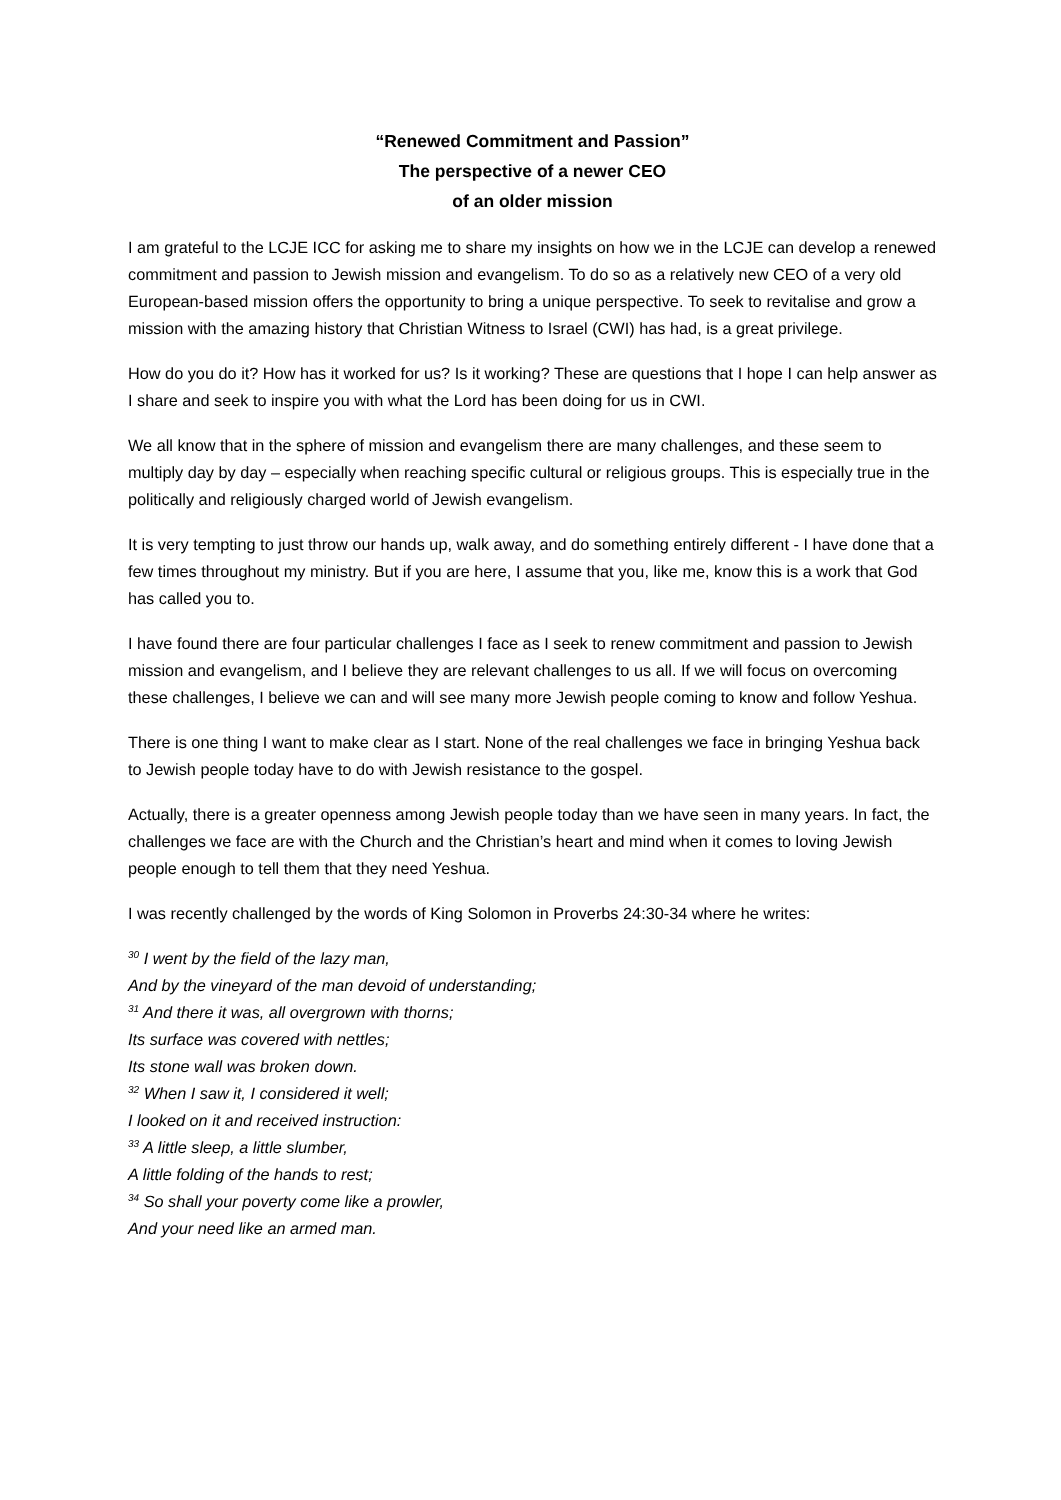“Renewed Commitment and Passion”
The perspective of a newer CEO
of an older mission
I am grateful to the LCJE ICC for asking me to share my insights on how we in the LCJE can develop a renewed commitment and passion to Jewish mission and evangelism. To do so as a relatively new CEO of a very old European-based mission offers the opportunity to bring a unique perspective. To seek to revitalise and grow a mission with the amazing history that Christian Witness to Israel (CWI) has had, is a great privilege.
How do you do it? How has it worked for us? Is it working? These are questions that I hope I can help answer as I share and seek to inspire you with what the Lord has been doing for us in CWI.
We all know that in the sphere of mission and evangelism there are many challenges, and these seem to multiply day by day – especially when reaching specific cultural or religious groups. This is especially true in the politically and religiously charged world of Jewish evangelism.
It is very tempting to just throw our hands up, walk away, and do something entirely different - I have done that a few times throughout my ministry. But if you are here, I assume that you, like me, know this is a work that God has called you to.
I have found there are four particular challenges I face as I seek to renew commitment and passion to Jewish mission and evangelism, and I believe they are relevant challenges to us all. If we will focus on overcoming these challenges, I believe we can and will see many more Jewish people coming to know and follow Yeshua.
There is one thing I want to make clear as I start. None of the real challenges we face in bringing Yeshua back to Jewish people today have to do with Jewish resistance to the gospel.
Actually, there is a greater openness among Jewish people today than we have seen in many years. In fact, the challenges we face are with the Church and the Christian’s heart and mind when it comes to loving Jewish people enough to tell them that they need Yeshua.
I was recently challenged by the words of King Solomon in Proverbs 24:30-34 where he writes:
<sup>30</sup> I went by the field of the lazy man,
And by the vineyard of the man devoid of understanding;
<sup>31</sup> And there it was, all overgrown with thorns;
Its surface was covered with nettles;
Its stone wall was broken down.
<sup>32</sup> When I saw it, I considered it well;
I looked on it and received instruction:
<sup>33</sup> A little sleep, a little slumber,
A little folding of the hands to rest;
<sup>34</sup> So shall your poverty come like a prowler,
And your need like an armed man.